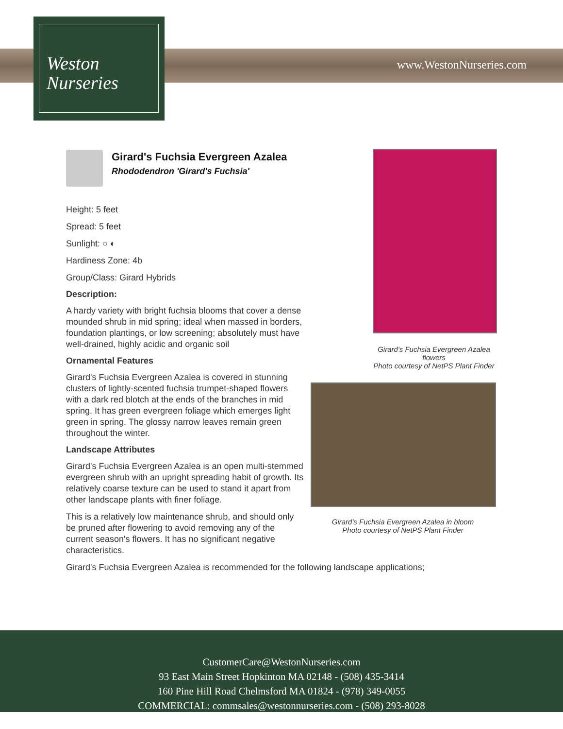Weston
Nurseries
www.WestonNurseries.com
Girard's Fuchsia Evergreen Azalea
Rhododendron 'Girard's Fuchsia'
Height: 5 feet
Spread: 5 feet
Sunlight: ○ ◐
Hardiness Zone: 4b
Group/Class: Girard Hybrids
Description:
A hardy variety with bright fuchsia blooms that cover a dense mounded shrub in mid spring; ideal when massed in borders, foundation plantings, or low screening; absolutely must have well-drained, highly acidic and organic soil
Ornamental Features
Girard's Fuchsia Evergreen Azalea is covered in stunning clusters of lightly-scented fuchsia trumpet-shaped flowers with a dark red blotch at the ends of the branches in mid spring. It has green evergreen foliage which emerges light green in spring. The glossy narrow leaves remain green throughout the winter.
Landscape Attributes
Girard's Fuchsia Evergreen Azalea is an open multi-stemmed evergreen shrub with an upright spreading habit of growth. Its relatively coarse texture can be used to stand it apart from other landscape plants with finer foliage.
This is a relatively low maintenance shrub, and should only be pruned after flowering to avoid removing any of the current season's flowers. It has no significant negative characteristics.
Girard's Fuchsia Evergreen Azalea is recommended for the following landscape applications;
Girard's Fuchsia Evergreen Azalea flowers
Photo courtesy of NetPS Plant Finder
Girard's Fuchsia Evergreen Azalea in bloom
Photo courtesy of NetPS Plant Finder
CustomerCare@WestonNurseries.com
93 East Main Street Hopkinton MA 02148 - (508) 435-3414
160 Pine Hill Road Chelmsford MA 01824 - (978) 349-0055
COMMERCIAL: commsales@westonnurseries.com - (508) 293-8028